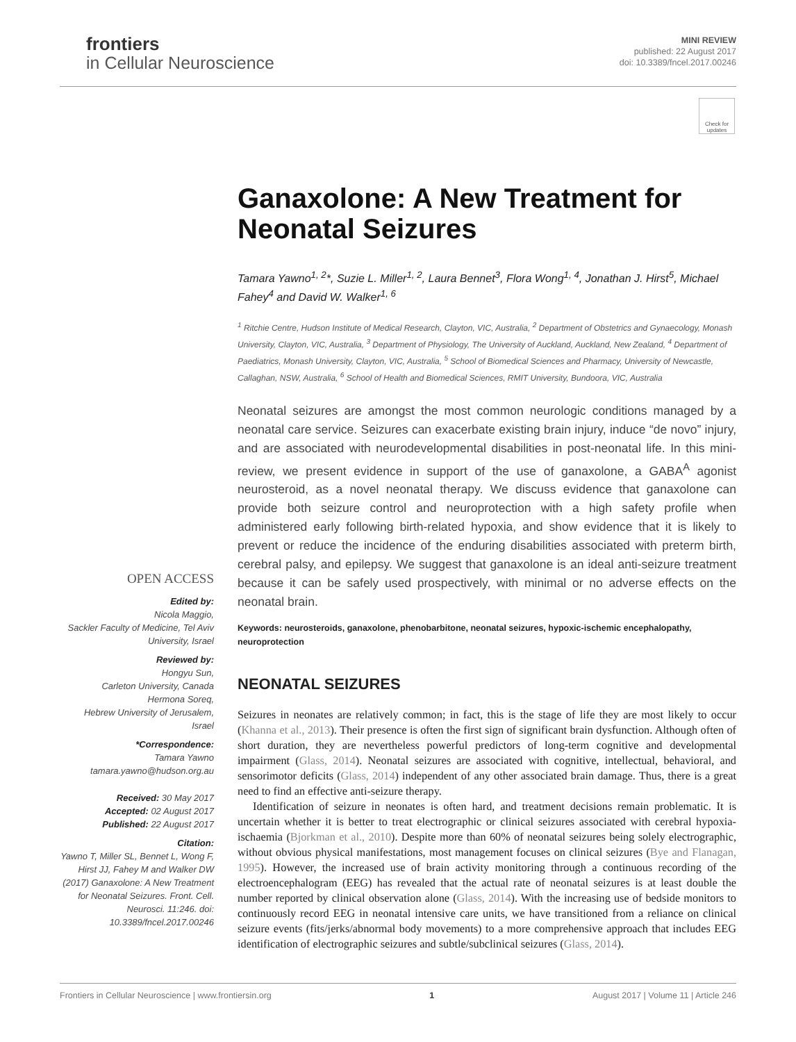frontiers
in Cellular Neuroscience
MINI REVIEW
published: 22 August 2017
doi: 10.3389/fncel.2017.00246
Check for updates
OPEN ACCESS
Edited by:
Nicola Maggio,
Sackler Faculty of Medicine, Tel Aviv University, Israel
Reviewed by:
Hongyu Sun,
Carleton University, Canada
Hermona Soreq,
Hebrew University of Jerusalem, Israel
*Correspondence:
Tamara Yawno
tamara.yawno@hudson.org.au
Received: 30 May 2017
Accepted: 02 August 2017
Published: 22 August 2017
Citation:
Yawno T, Miller SL, Bennet L, Wong F, Hirst JJ, Fahey M and Walker DW (2017) Ganaxolone: A New Treatment for Neonatal Seizures. Front. Cell. Neurosci. 11:246. doi: 10.3389/fncel.2017.00246
Ganaxolone: A New Treatment for Neonatal Seizures
Tamara Yawno<sup>1, 2</sup>*, Suzie L. Miller<sup>1, 2</sup>, Laura Bennet<sup>3</sup>, Flora Wong<sup>1, 4</sup>, Jonathan J. Hirst<sup>5</sup>, Michael Fahey<sup>4</sup> and David W. Walker<sup>1, 6</sup>
<sup>1</sup> Ritchie Centre, Hudson Institute of Medical Research, Clayton, VIC, Australia, <sup>2</sup> Department of Obstetrics and Gynaecology, Monash University, Clayton, VIC, Australia, <sup>3</sup> Department of Physiology, The University of Auckland, Auckland, New Zealand, <sup>4</sup> Department of Paediatrics, Monash University, Clayton, VIC, Australia, <sup>5</sup> School of Biomedical Sciences and Pharmacy, University of Newcastle, Callaghan, NSW, Australia, <sup>6</sup> School of Health and Biomedical Sciences, RMIT University, Bundoora, VIC, Australia
Neonatal seizures are amongst the most common neurologic conditions managed by a neonatal care service. Seizures can exacerbate existing brain injury, induce “de novo” injury, and are associated with neurodevelopmental disabilities in post-neonatal life. In this mini-review, we present evidence in support of the use of ganaxolone, a GABA<sup>A</sup> agonist neurosteroid, as a novel neonatal therapy. We discuss evidence that ganaxolone can provide both seizure control and neuroprotection with a high safety profile when administered early following birth-related hypoxia, and show evidence that it is likely to prevent or reduce the incidence of the enduring disabilities associated with preterm birth, cerebral palsy, and epilepsy. We suggest that ganaxolone is an ideal anti-seizure treatment because it can be safely used prospectively, with minimal or no adverse effects on the neonatal brain.
Keywords: neurosteroids, ganaxolone, phenobarbitone, neonatal seizures, hypoxic-ischemic encephalopathy, neuroprotection
NEONATAL SEIZURES
Seizures in neonates are relatively common; in fact, this is the stage of life they are most likely to occur (Khanna et al., 2013). Their presence is often the first sign of significant brain dysfunction. Although often of short duration, they are nevertheless powerful predictors of long-term cognitive and developmental impairment (Glass, 2014). Neonatal seizures are associated with cognitive, intellectual, behavioral, and sensorimotor deficits (Glass, 2014) independent of any other associated brain damage. Thus, there is a great need to find an effective anti-seizure therapy.
Identification of seizure in neonates is often hard, and treatment decisions remain problematic. It is uncertain whether it is better to treat electrographic or clinical seizures associated with cerebral hypoxia-ischaemia (Bjorkman et al., 2010). Despite more than 60% of neonatal seizures being solely electrographic, without obvious physical manifestations, most management focuses on clinical seizures (Bye and Flanagan, 1995). However, the increased use of brain activity monitoring through a continuous recording of the electroencephalogram (EEG) has revealed that the actual rate of neonatal seizures is at least double the number reported by clinical observation alone (Glass, 2014). With the increasing use of bedside monitors to continuously record EEG in neonatal intensive care units, we have transitioned from a reliance on clinical seizure events (fits/jerks/abnormal body movements) to a more comprehensive approach that includes EEG identification of electrographic seizures and subtle/subclinical seizures (Glass, 2014).
Frontiers in Cellular Neuroscience | www.frontiersin.org 1 August 2017 | Volume 11 | Article 246